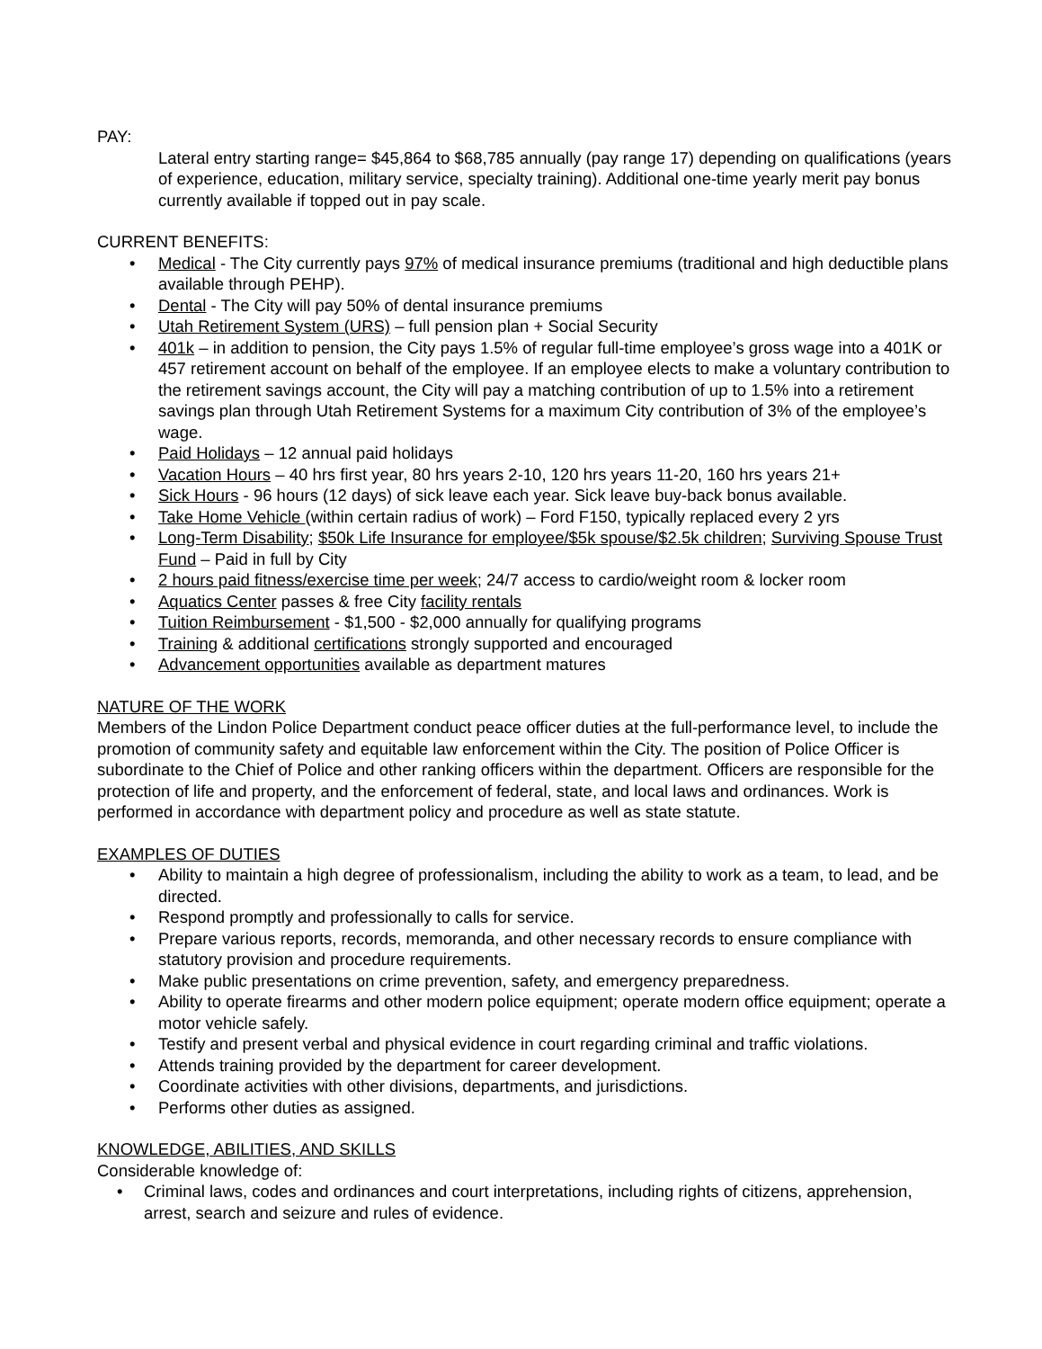PAY:
Lateral entry starting range= $45,864 to $68,785 annually (pay range 17) depending on qualifications (years of experience, education, military service, specialty training). Additional one-time yearly merit pay bonus currently available if topped out in pay scale.
CURRENT BENEFITS:
• Medical - The City currently pays 97% of medical insurance premiums (traditional and high deductible plans available through PEHP).
• Dental - The City will pay 50% of dental insurance premiums
• Utah Retirement System (URS) – full pension plan + Social Security
• 401k – in addition to pension, the City pays 1.5% of regular full-time employee’s gross wage into a 401K or 457 retirement account on behalf of the employee. If an employee elects to make a voluntary contribution to the retirement savings account, the City will pay a matching contribution of up to 1.5% into a retirement savings plan through Utah Retirement Systems for a maximum City contribution of 3% of the employee’s wage.
• Paid Holidays – 12 annual paid holidays
• Vacation Hours – 40 hrs first year, 80 hrs years 2-10, 120 hrs years 11-20, 160 hrs years 21+
• Sick Hours - 96 hours (12 days) of sick leave each year. Sick leave buy-back bonus available.
• Take Home Vehicle (within certain radius of work) – Ford F150, typically replaced every 2 yrs
• Long-Term Disability; $50k Life Insurance for employee/$5k spouse/$2.5k children; Surviving Spouse Trust Fund – Paid in full by City
• 2 hours paid fitness/exercise time per week; 24/7 access to cardio/weight room & locker room
• Aquatics Center passes & free City facility rentals
• Tuition Reimbursement - $1,500 - $2,000 annually for qualifying programs
• Training & additional certifications strongly supported and encouraged
• Advancement opportunities available as department matures
NATURE OF THE WORK
Members of the Lindon Police Department conduct peace officer duties at the full-performance level, to include the promotion of community safety and equitable law enforcement within the City. The position of Police Officer is subordinate to the Chief of Police and other ranking officers within the department. Officers are responsible for the protection of life and property, and the enforcement of federal, state, and local laws and ordinances. Work is performed in accordance with department policy and procedure as well as state statute.
EXAMPLES OF DUTIES
• Ability to maintain a high degree of professionalism, including the ability to work as a team, to lead, and be directed.
• Respond promptly and professionally to calls for service.
• Prepare various reports, records, memoranda, and other necessary records to ensure compliance with statutory provision and procedure requirements.
• Make public presentations on crime prevention, safety, and emergency preparedness.
• Ability to operate firearms and other modern police equipment; operate modern office equipment; operate a motor vehicle safely.
• Testify and present verbal and physical evidence in court regarding criminal and traffic violations.
• Attends training provided by the department for career development.
• Coordinate activities with other divisions, departments, and jurisdictions.
• Performs other duties as assigned.
KNOWLEDGE, ABILITIES, AND SKILLS
Considerable knowledge of:
• Criminal laws, codes and ordinances and court interpretations, including rights of citizens, apprehension, arrest, search and seizure and rules of evidence.